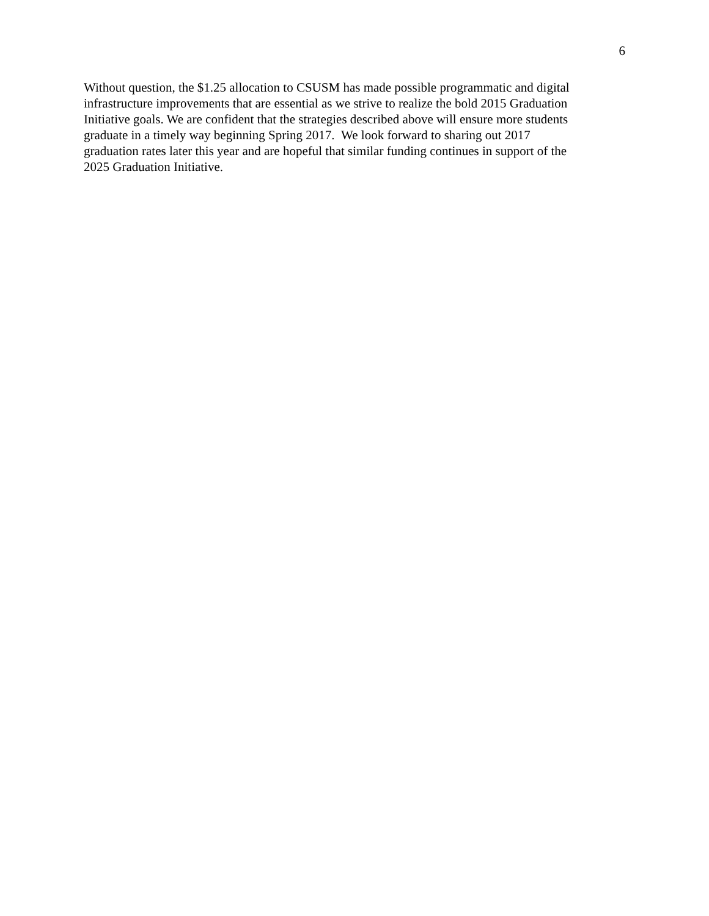6
Without question, the $1.25 allocation to CSUSM has made possible programmatic and digital
infrastructure improvements that are essential as we strive to realize the bold 2015 Graduation
Initiative goals. We are confident that the strategies described above will ensure more students
graduate in a timely way beginning Spring 2017. We look forward to sharing out 2017
graduation rates later this year and are hopeful that similar funding continues in support of the
2025 Graduation Initiative.